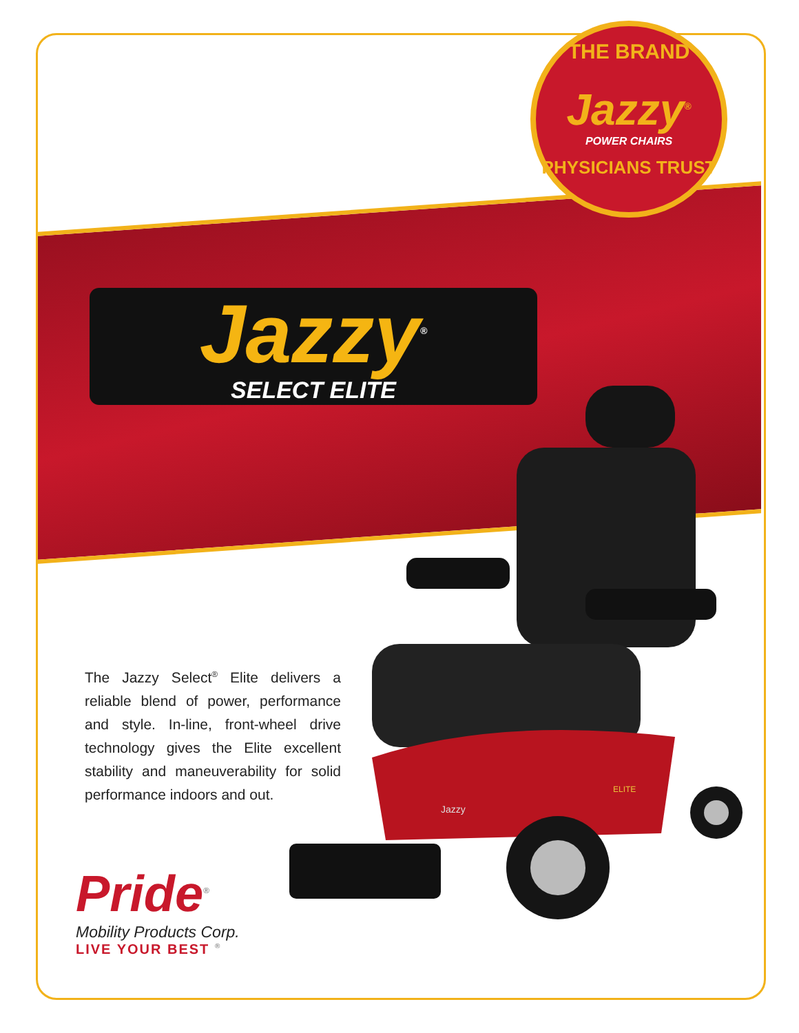THE BRAND
Jazzy<sup>®</sup>
POWER CHAIRS
PHYSICIANS TRUST
Jazzy<sup>®</sup>
SELECT ELITE
Jazzy
ELITE
The Jazzy Select<sup>®</sup> Elite delivers a reliable blend of power, performance and style. In-line, front-wheel drive technology gives the Elite excellent stability and maneuverability for solid performance indoors and out.
Pride<sup>®</sup>
Mobility Products Corp.
LIVE YOUR BEST <sup>®</sup>